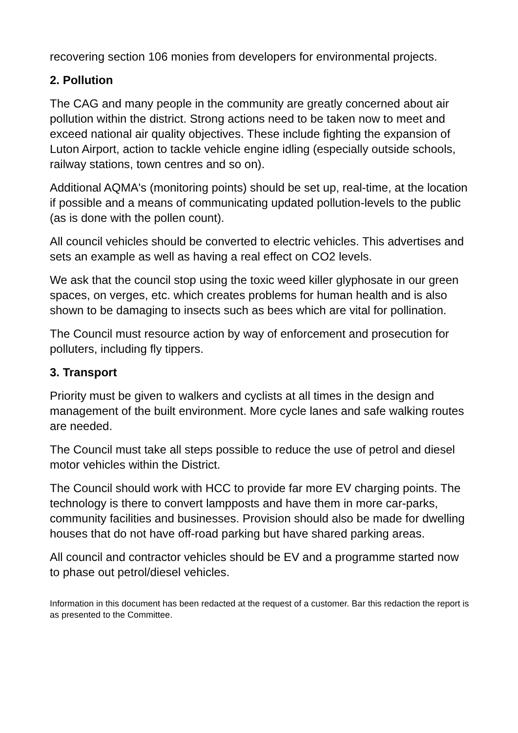recovering section 106 monies from developers for environmental projects.
2. Pollution
The CAG and many people in the community are greatly concerned about air pollution within the district. Strong actions need to be taken now to meet and exceed national air quality objectives. These include fighting the expansion of Luton Airport, action to tackle vehicle engine idling (especially outside schools, railway stations, town centres and so on).
Additional AQMA's (monitoring points) should be set up, real-time, at the location if possible and a means of communicating updated pollution-levels to the public (as is done with the pollen count).
All council vehicles should be converted to electric vehicles. This advertises and sets an example as well as having a real effect on CO2 levels.
We ask that the council stop using the toxic weed killer glyphosate in our green spaces, on verges, etc. which creates problems for human health and is also shown to be damaging to insects such as bees which are vital for pollination.
The Council must resource action by way of enforcement and prosecution for polluters, including fly tippers.
3. Transport
Priority must be given to walkers and cyclists at all times in the design and management of the built environment. More cycle lanes and safe walking routes are needed.
The Council must take all steps possible to reduce the use of petrol and diesel motor vehicles within the District.
The Council should work with HCC to provide far more EV charging points. The technology is there to convert lampposts and have them in more car-parks, community facilities and businesses. Provision should also be made for dwelling houses that do not have off-road parking but have shared parking areas.
All council and contractor vehicles should be EV and a programme started now to phase out petrol/diesel vehicles.
Information in this document has been redacted at the request of a customer. Bar this redaction the report is as presented to the Committee.